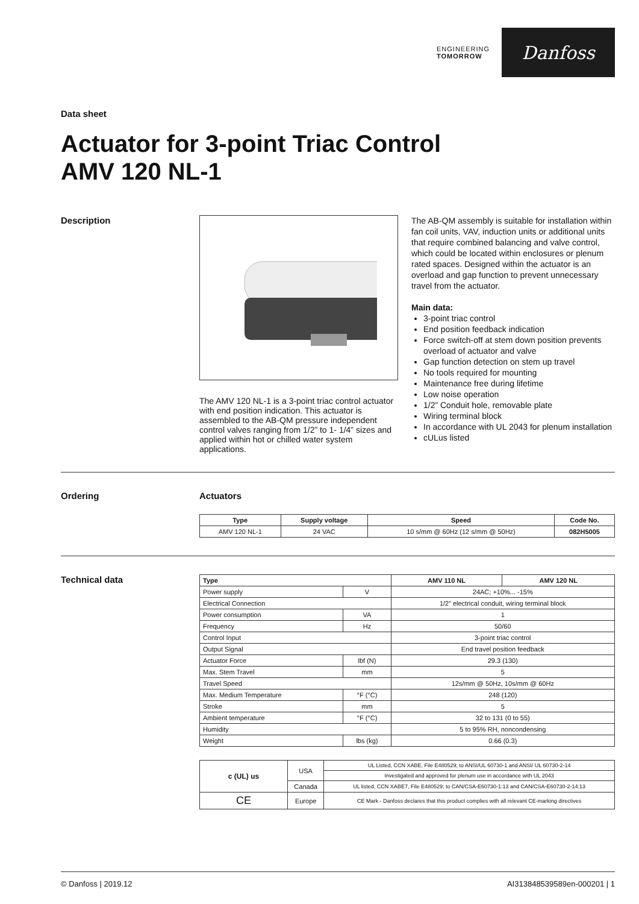ENGINEERING
TOMORROW
Danfoss
Data sheet
Actuator for 3-point Triac Control
AMV 120 NL-1
Description The AMV 120 NL-1 is a 3-point triac control actuator with end position indication. This actuator is assembled to the AB-QM pressure independent control valves ranging from 1/2” to 1- 1/4” sizes and applied within hot or chilled water system applications.
The AB-QM assembly is suitable for installation within fan coil units, VAV, induction units or additional units that require combined balancing and valve control, which could be located within enclosures or plenum rated spaces. Designed within the actuator is an overload and gap function to prevent unnecessary travel from the actuator.
Main data:
3-point triac control
End position feedback indication
Force switch-off at stem down position prevents overload of actuator and valve
Gap function detection on stem up travel
No tools required for mounting
Maintenance free during lifetime
Low noise operation
1/2” Conduit hole, removable plate
Wiring terminal block
In accordance with UL 2043 for plenum installation
cULus listed
Ordering Actuators
| Type | Supply voltage | Speed | Code No. |
| --- | --- | --- | --- |
| AMV 120 NL-1 | 24 VAC | 10 s/mm @ 60Hz (12 s/mm @ 50Hz) | 082H5005 |
Technical data
| Type | | AMV 110 NL | AMV 120 NL |
| --- | --- | --- | --- |
| Power supply | V | 24AC; +10%... -15% | |
| Electrical Connection | | 1/2” electrical conduit, wiring terminal block | |
| Power consumption | VA | 1 | |
| Frequency | Hz | 50/60 | |
| Control Input | | 3-point triac control | |
| Output Signal | | End travel position feedback | |
| Actuator Force | lbf (N) | 29.3 (130) | |
| Max. Stem Travel | mm | 5 | |
| Travel Speed | | 12s/mm @ 50Hz, 10s/mm @ 60Hz | |
| Max. Medium Temperature | °F (°C) | 248 (120) | |
| Stroke | mm | 5 | |
| Ambient temperature | °F (°C) | 32 to 131 (0 to 55) | |
| Humidity | | 5 to 95% RH, noncondensing | |
| Weight | lbs (kg) | 0.66 (0.3) | |
| c (UL) us | USA | UL Listed, CCN XABE, File E480529; to ANSI/UL 60730-1 and ANSI/ UL 60730-2-14 |
| | | Investigated and approved for plenum use in accordance with UL 2043 |
| | Canada | UL listed, CCN XABE7, File E480529; to CAN/CSA-E60730-1:13 and CAN/CSA-E60730-2-14:13 |
| CE | Europe | CE Mark - Danfoss declares that this product complies with all relevant CE-marking directives |
© Danfoss | 2019.12 AI313848539589en-000201 | 1